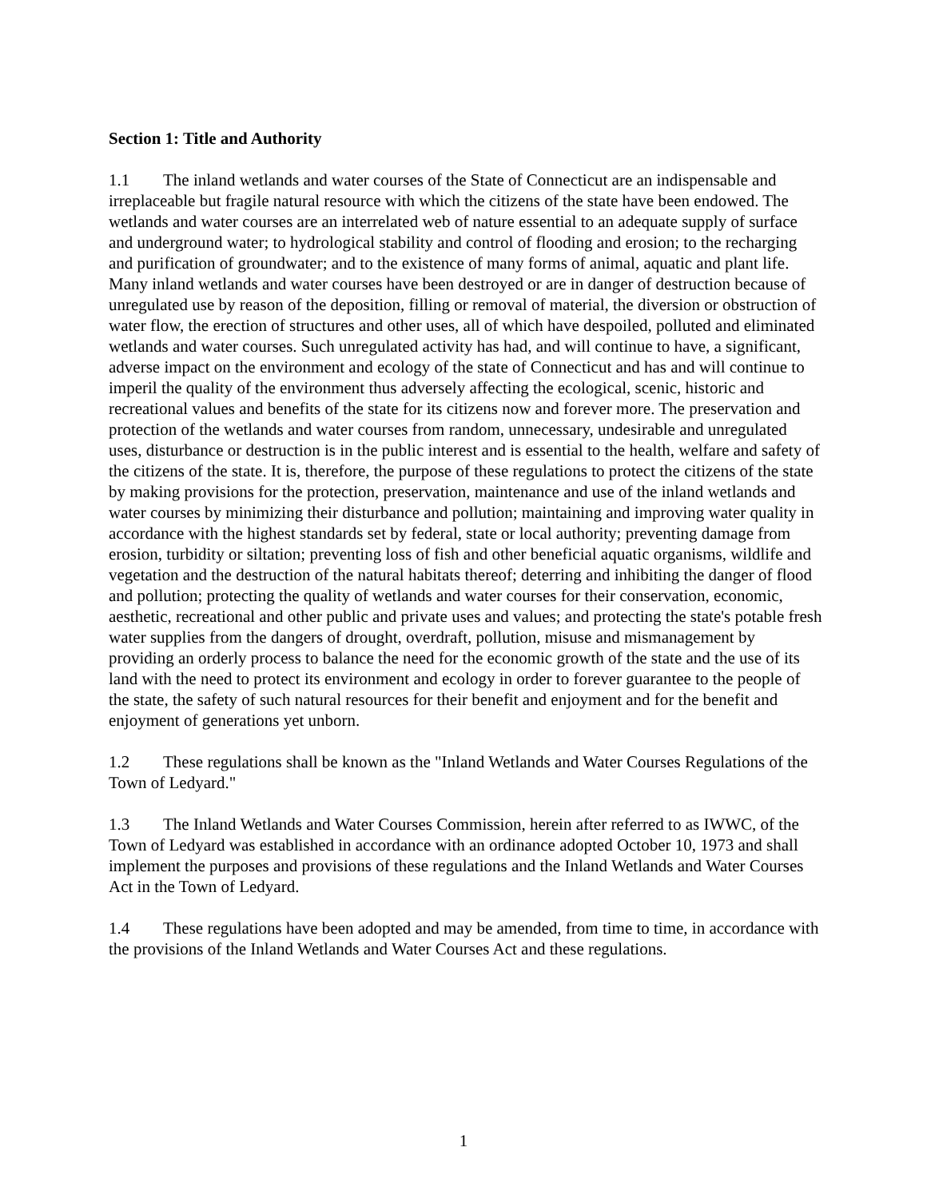Section 1: Title and Authority
1.1 The inland wetlands and water courses of the State of Connecticut are an indispensable and irreplaceable but fragile natural resource with which the citizens of the state have been endowed. The wetlands and water courses are an interrelated web of nature essential to an adequate supply of surface and underground water; to hydrological stability and control of flooding and erosion; to the recharging and purification of groundwater; and to the existence of many forms of animal, aquatic and plant life. Many inland wetlands and water courses have been destroyed or are in danger of destruction because of unregulated use by reason of the deposition, filling or removal of material, the diversion or obstruction of water flow, the erection of structures and other uses, all of which have despoiled, polluted and eliminated wetlands and water courses. Such unregulated activity has had, and will continue to have, a significant, adverse impact on the environment and ecology of the state of Connecticut and has and will continue to imperil the quality of the environment thus adversely affecting the ecological, scenic, historic and recreational values and benefits of the state for its citizens now and forever more. The preservation and protection of the wetlands and water courses from random, unnecessary, undesirable and unregulated uses, disturbance or destruction is in the public interest and is essential to the health, welfare and safety of the citizens of the state. It is, therefore, the purpose of these regulations to protect the citizens of the state by making provisions for the protection, preservation, maintenance and use of the inland wetlands and water courses by minimizing their disturbance and pollution; maintaining and improving water quality in accordance with the highest standards set by federal, state or local authority; preventing damage from erosion, turbidity or siltation; preventing loss of fish and other beneficial aquatic organisms, wildlife and vegetation and the destruction of the natural habitats thereof; deterring and inhibiting the danger of flood and pollution; protecting the quality of wetlands and water courses for their conservation, economic, aesthetic, recreational and other public and private uses and values; and protecting the state's potable fresh water supplies from the dangers of drought, overdraft, pollution, misuse and mismanagement by providing an orderly process to balance the need for the economic growth of the state and the use of its land with the need to protect its environment and ecology in order to forever guarantee to the people of the state, the safety of such natural resources for their benefit and enjoyment and for the benefit and enjoyment of generations yet unborn.
1.2 These regulations shall be known as the "Inland Wetlands and Water Courses Regulations of the Town of Ledyard."
1.3 The Inland Wetlands and Water Courses Commission, herein after referred to as IWWC, of the Town of Ledyard was established in accordance with an ordinance adopted October 10, 1973 and shall implement the purposes and provisions of these regulations and the Inland Wetlands and Water Courses Act in the Town of Ledyard.
1.4 These regulations have been adopted and may be amended, from time to time, in accordance with the provisions of the Inland Wetlands and Water Courses Act and these regulations.
1